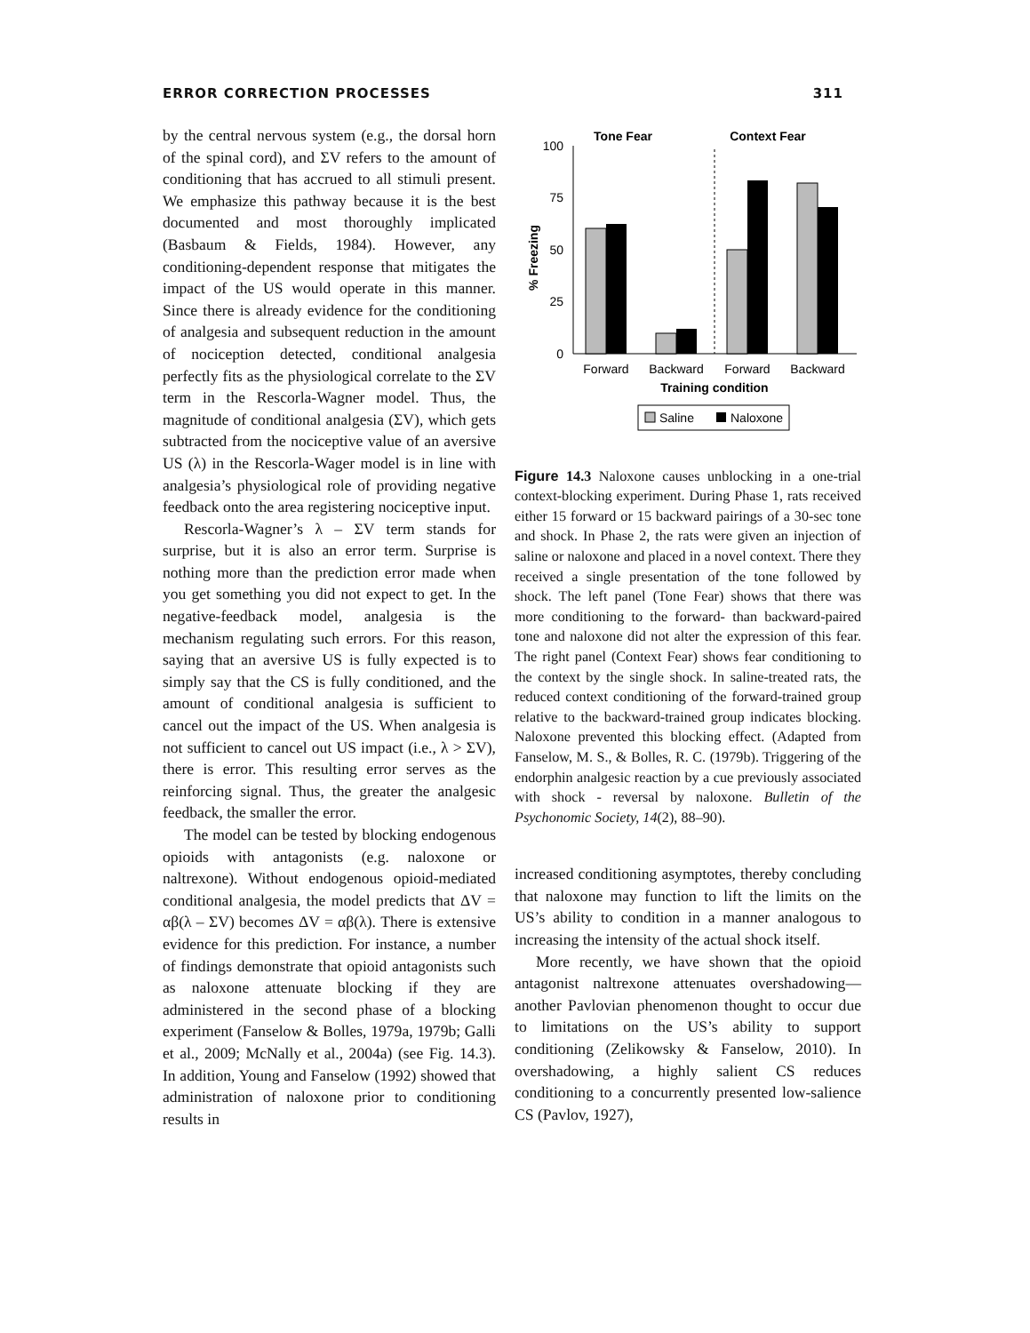ERROR CORRECTION PROCESSES 311
by the central nervous system (e.g., the dorsal horn of the spinal cord), and ΣV refers to the amount of conditioning that has accrued to all stimuli present. We emphasize this pathway because it is the best documented and most thoroughly implicated (Basbaum & Fields, 1984). However, any conditioning-dependent response that mitigates the impact of the US would operate in this manner. Since there is already evidence for the conditioning of analgesia and subsequent reduction in the amount of nociception detected, conditional analgesia perfectly fits as the physiological correlate to the ΣV term in the Rescorla-Wagner model. Thus, the magnitude of conditional analgesia (ΣV), which gets subtracted from the nociceptive value of an aversive US (λ) in the Rescorla-Wager model is in line with analgesia’s physiological role of providing negative feedback onto the area registering nociceptive input.
Rescorla-Wagner’s λ – ΣV term stands for surprise, but it is also an error term. Surprise is nothing more than the prediction error made when you get something you did not expect to get. In the negative-feedback model, analgesia is the mechanism regulating such errors. For this reason, saying that an aversive US is fully expected is to simply say that the CS is fully conditioned, and the amount of conditional analgesia is sufficient to cancel out the impact of the US. When analgesia is not sufficient to cancel out US impact (i.e., λ > ΣV), there is error. This resulting error serves as the reinforcing signal. Thus, the greater the analgesic feedback, the smaller the error.
The model can be tested by blocking endogenous opioids with antagonists (e.g. naloxone or naltrexone). Without endogenous opioid-mediated conditional analgesia, the model predicts that ΔV = αβ(λ – ΣV) becomes ΔV = αβ(λ). There is extensive evidence for this prediction. For instance, a number of findings demonstrate that opioid antagonists such as naloxone attenuate blocking if they are administered in the second phase of a blocking experiment (Fanselow & Bolles, 1979a, 1979b; Galli et al., 2009; McNally et al., 2004a) (see Fig. 14.3). In addition, Young and Fanselow (1992) showed that administration of naloxone prior to conditioning results in
Tone Fear
Context Fear
100
75
50
25
0
% Freezing
Forward
Backward
Forward
Backward
Training condition
Saline
Naloxone
Figure 14.3 Naloxone causes unblocking in a one-trial context-blocking experiment. During Phase 1, rats received either 15 forward or 15 backward pairings of a 30-sec tone and shock. In Phase 2, the rats were given an injection of saline or naloxone and placed in a novel context. There they received a single presentation of the tone followed by shock. The left panel (Tone Fear) shows that there was more conditioning to the forward- than backward-paired tone and naloxone did not alter the expression of this fear. The right panel (Context Fear) shows fear conditioning to the context by the single shock. In saline-treated rats, the reduced context conditioning of the forward-trained group relative to the backward-trained group indicates blocking. Naloxone prevented this blocking effect. (Adapted from Fanselow, M. S., & Bolles, R. C. (1979b). Triggering of the endorphin analgesic reaction by a cue previously associated with shock - reversal by naloxone. Bulletin of the Psychonomic Society, 14(2), 88–90).
increased conditioning asymptotes, thereby concluding that naloxone may function to lift the limits on the US’s ability to condition in a manner analogous to increasing the intensity of the actual shock itself.
More recently, we have shown that the opioid antagonist naltrexone attenuates overshadowing—another Pavlovian phenomenon thought to occur due to limitations on the US’s ability to support conditioning (Zelikowsky & Fanselow, 2010). In overshadowing, a highly salient CS reduces conditioning to a concurrently presented low-salience CS (Pavlov, 1927),